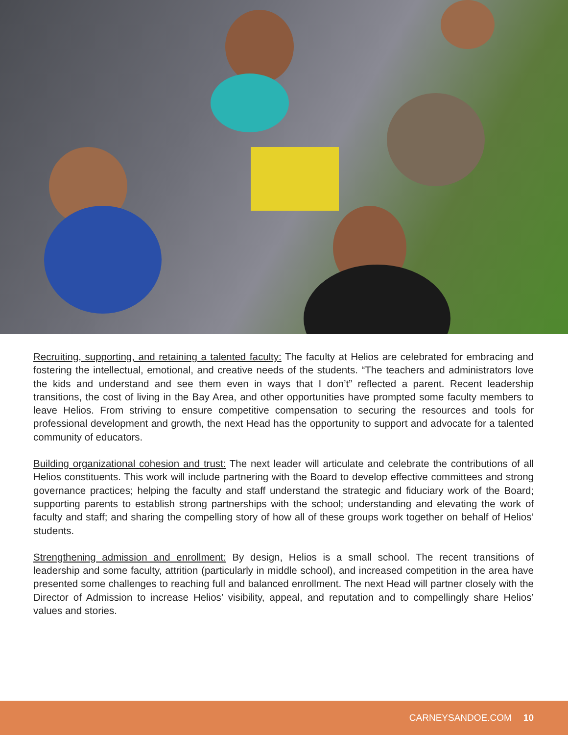Recruiting, supporting, and retaining a talented faculty: The faculty at Helios are celebrated for embracing and fostering the intellectual, emotional, and creative needs of the students. “The teachers and administrators love the kids and understand and see them even in ways that I don’t” reflected a parent. Recent leadership transitions, the cost of living in the Bay Area, and other opportunities have prompted some faculty members to leave Helios. From striving to ensure competitive compensation to securing the resources and tools for professional development and growth, the next Head has the opportunity to support and advocate for a talented community of educators.
Building organizational cohesion and trust: The next leader will articulate and celebrate the contributions of all Helios constituents. This work will include partnering with the Board to develop effective committees and strong governance practices; helping the faculty and staff understand the strategic and fiduciary work of the Board; supporting parents to establish strong partnerships with the school; understanding and elevating the work of faculty and staff; and sharing the compelling story of how all of these groups work together on behalf of Helios’ students.
Strengthening admission and enrollment: By design, Helios is a small school. The recent transitions of leadership and some faculty, attrition (particularly in middle school), and increased competition in the area have presented some challenges to reaching full and balanced enrollment. The next Head will partner closely with the Director of Admission to increase Helios’ visibility, appeal, and reputation and to compellingly share Helios’ values and stories.
CARNEYSANDOE.COM 10